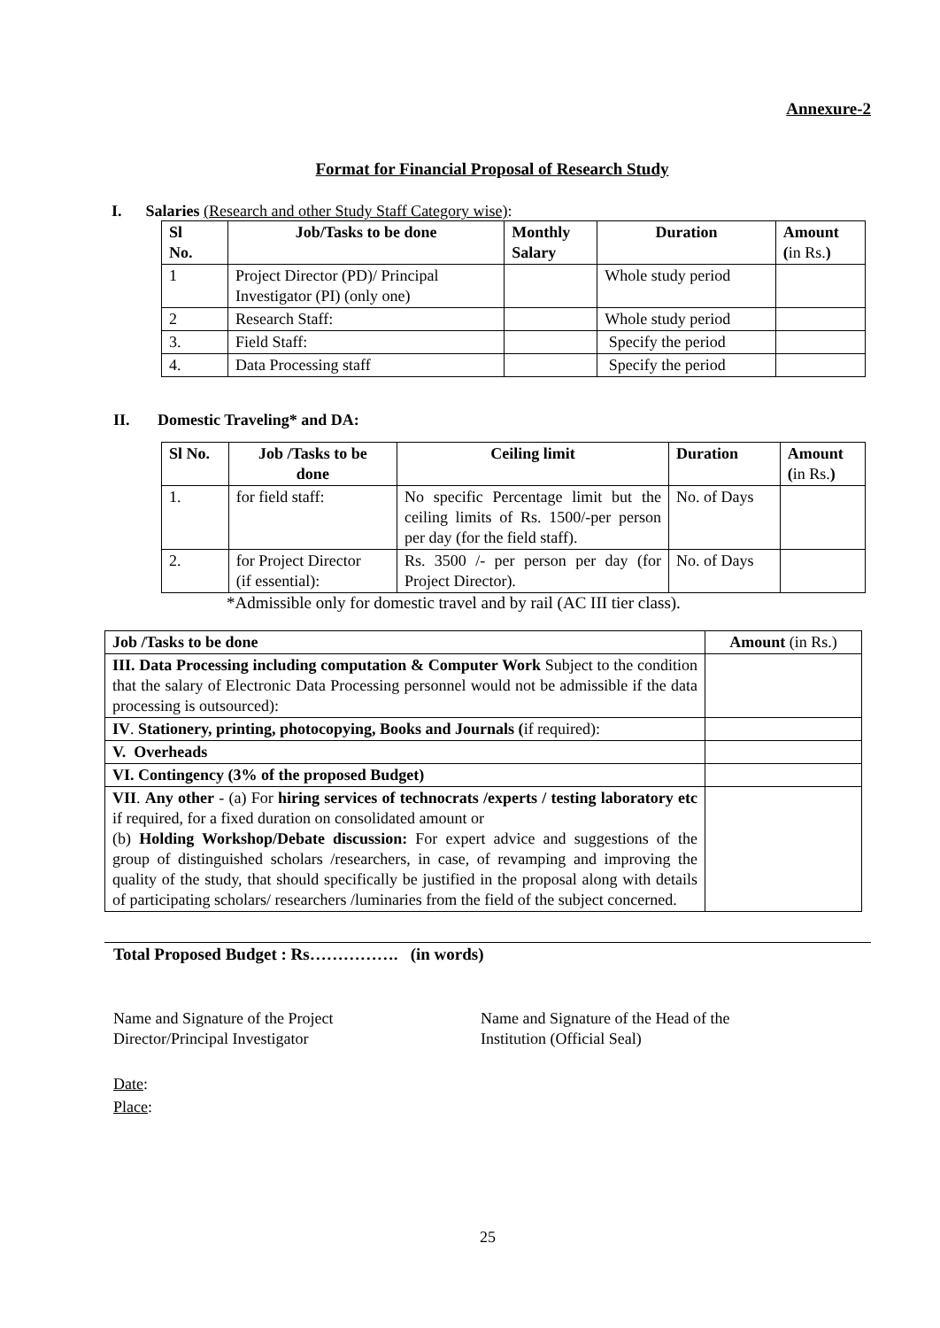Annexure-2
Format for Financial Proposal of Research Study
I. Salaries (Research and other Study Staff Category wise):
| Sl No. | Job/Tasks to be done | Monthly Salary | Duration | Amount ( in Rs. ) |
| --- | --- | --- | --- | --- |
| 1 | Project Director (PD)/ Principal Investigator (PI) (only one) | | Whole study period | |
| 2 | Research Staff: | | Whole study period | |
| 3. | Field Staff: | | Specify the period | |
| 4. | Data Processing staff | | Specify the period | |
II. Domestic Traveling* and DA:
| Sl No. | Job /Tasks to be done | Ceiling limit | Duration | Amount ( in Rs. ) |
| --- | --- | --- | --- | --- |
| 1. | for field staff: | No specific Percentage limit but the ceiling limits of Rs. 1500/-per person per day (for the field staff). | No. of Days | |
| 2. | for Project Director (if essential): | Rs. 3500 /- per person per day (for Project Director). | No. of Days | |
*Admissible only for domestic travel and by rail (AC III tier class).
| Job /Tasks to be done | Amount (in Rs.) |
| --- | --- |
| III. Data Processing including computation & Computer Work Subject to the condition that the salary of Electronic Data Processing personnel would not be admissible if the data processing is outsourced): | |
| IV . Stationery, printing, photocopying, Books and Journals ( if required): | |
| V. Overheads | |
| VI. Contingency (3% of the proposed Budget) | |
| VII . Any other - (a) For hiring services of technocrats /experts / testing laboratory etc if required, for a fixed duration on consolidated amount or (b) Holding Workshop/Debate discussion: For expert advice and suggestions of the group of distinguished scholars /researchers, in case, of revamping and improving the quality of the study, that should specifically be justified in the proposal along with details of participating scholars/ researchers /luminaries from the field of the subject concerned. | |
Total Proposed Budget : Rs……………. (in words)
Name and Signature of the Project
Director/Principal Investigator
Name and Signature of the Head of the
Institution (Official Seal)
Date:
Place:
25